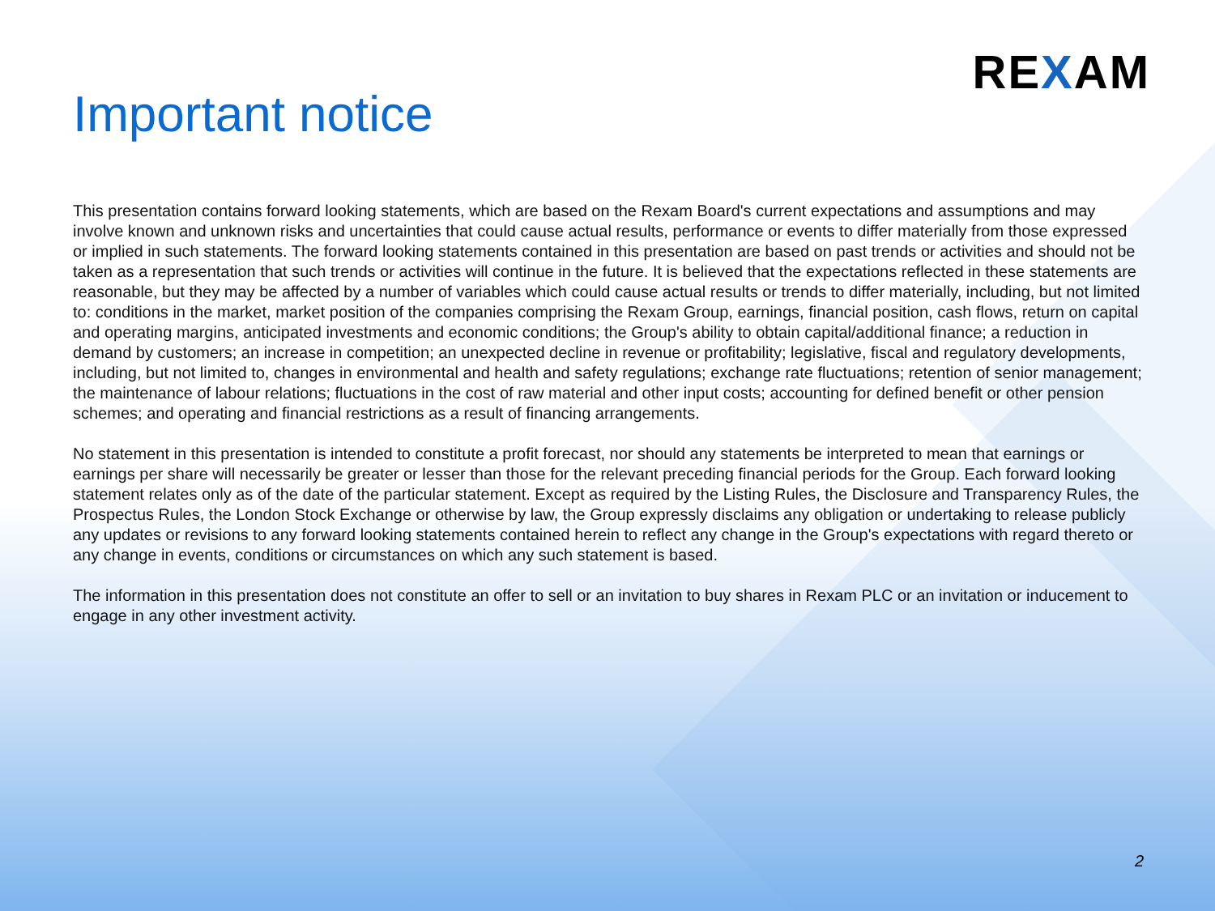REXAM
Important notice
This presentation contains forward looking statements, which are based on the Rexam Board's current expectations and assumptions and may involve known and unknown risks and uncertainties that could cause actual results, performance or events to differ materially from those expressed or implied in such statements. The forward looking statements contained in this presentation are based on past trends or activities and should not be taken as a representation that such trends or activities will continue in the future. It is believed that the expectations reflected in these statements are reasonable, but they may be affected by a number of variables which could cause actual results or trends to differ materially, including, but not limited to: conditions in the market, market position of the companies comprising the Rexam Group, earnings, financial position, cash flows, return on capital and operating margins, anticipated investments and economic conditions; the Group's ability to obtain capital/additional finance; a reduction in demand by customers; an increase in competition; an unexpected decline in revenue or profitability; legislative, fiscal and regulatory developments, including, but not limited to, changes in environmental and health and safety regulations; exchange rate fluctuations; retention of senior management; the maintenance of labour relations; fluctuations in the cost of raw material and other input costs; accounting for defined benefit or other pension schemes; and operating and financial restrictions as a result of financing arrangements.
No statement in this presentation is intended to constitute a profit forecast, nor should any statements be interpreted to mean that earnings or earnings per share will necessarily be greater or lesser than those for the relevant preceding financial periods for the Group. Each forward looking statement relates only as of the date of the particular statement. Except as required by the Listing Rules, the Disclosure and Transparency Rules, the Prospectus Rules, the London Stock Exchange or otherwise by law, the Group expressly disclaims any obligation or undertaking to release publicly any updates or revisions to any forward looking statements contained herein to reflect any change in the Group's expectations with regard thereto or any change in events, conditions or circumstances on which any such statement is based.
The information in this presentation does not constitute an offer to sell or an invitation to buy shares in Rexam PLC or an invitation or inducement to engage in any other investment activity.
2